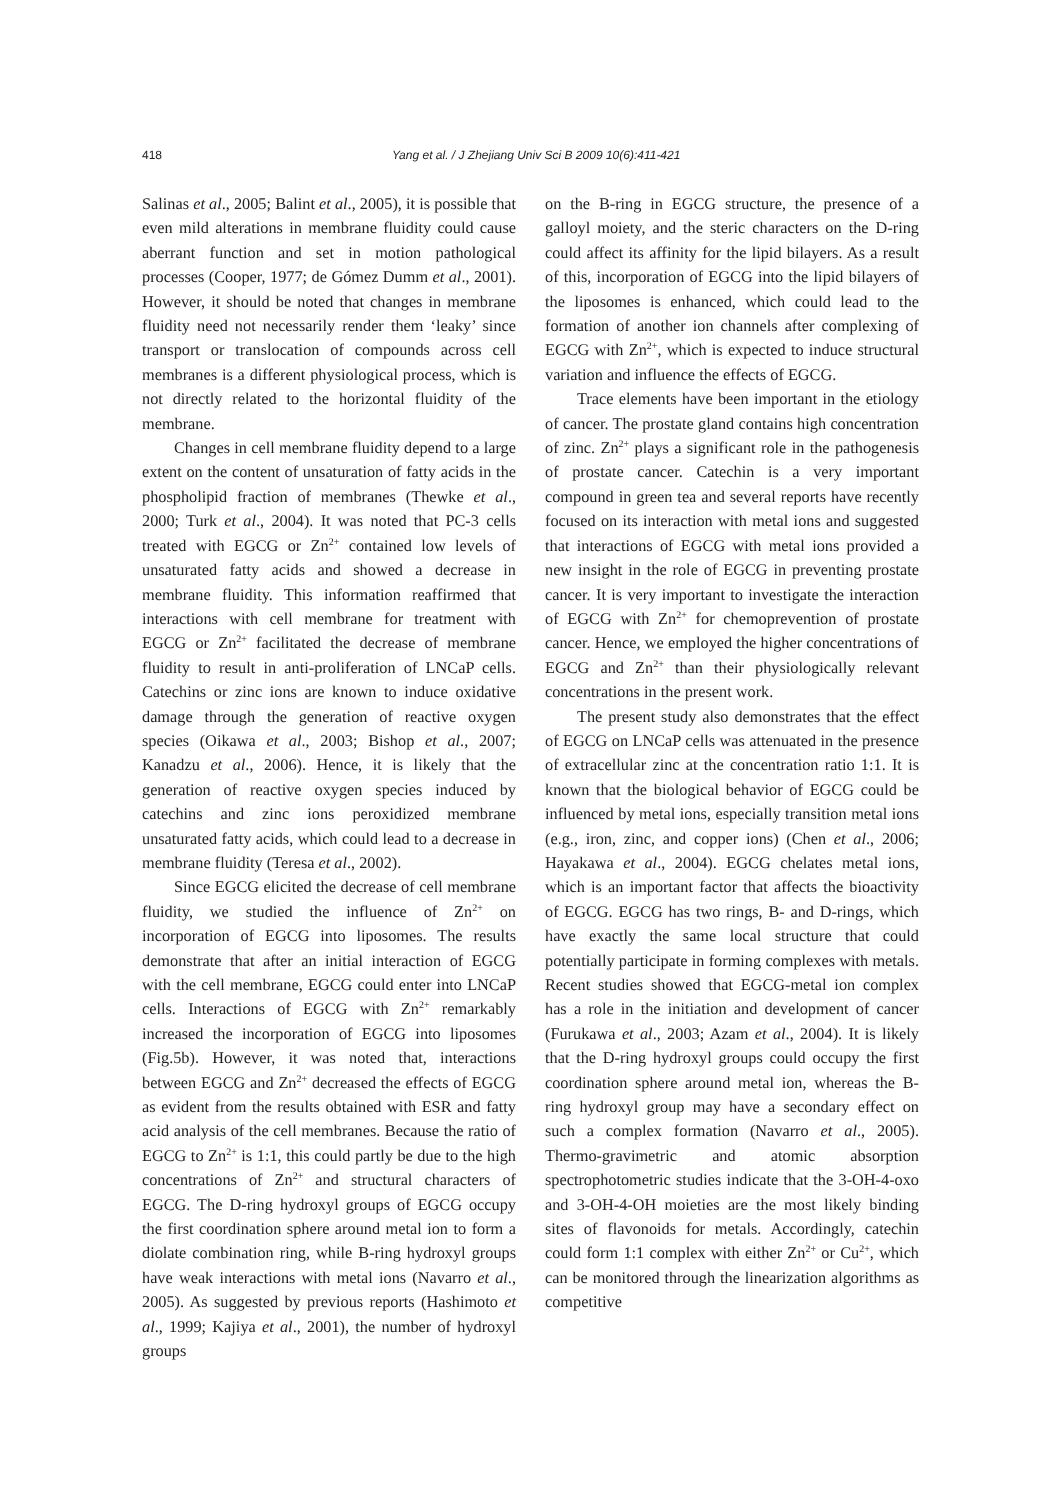418 Yang et al. / J Zhejiang Univ Sci B 2009 10(6):411-421
Salinas et al., 2005; Balint et al., 2005), it is possible that even mild alterations in membrane fluidity could cause aberrant function and set in motion pathological processes (Cooper, 1977; de Gómez Dumm et al., 2001). However, it should be noted that changes in membrane fluidity need not necessarily render them ‘leaky’ since transport or translocation of compounds across cell membranes is a different physiological process, which is not directly related to the horizontal fluidity of the membrane.
Changes in cell membrane fluidity depend to a large extent on the content of unsaturation of fatty acids in the phospholipid fraction of membranes (Thewke et al., 2000; Turk et al., 2004). It was noted that PC-3 cells treated with EGCG or Zn<sup>2+</sup> contained low levels of unsaturated fatty acids and showed a decrease in membrane fluidity. This information reaffirmed that interactions with cell membrane for treatment with EGCG or Zn<sup>2+</sup> facilitated the decrease of membrane fluidity to result in anti-proliferation of LNCaP cells. Catechins or zinc ions are known to induce oxidative damage through the generation of reactive oxygen species (Oikawa et al., 2003; Bishop et al., 2007; Kanadzu et al., 2006). Hence, it is likely that the generation of reactive oxygen species induced by catechins and zinc ions peroxidized membrane unsaturated fatty acids, which could lead to a decrease in membrane fluidity (Teresa et al., 2002).
Since EGCG elicited the decrease of cell membrane fluidity, we studied the influence of Zn<sup>2+</sup> on incorporation of EGCG into liposomes. The results demonstrate that after an initial interaction of EGCG with the cell membrane, EGCG could enter into LNCaP cells. Interactions of EGCG with Zn<sup>2+</sup> remarkably increased the incorporation of EGCG into liposomes (Fig.5b). However, it was noted that, interactions between EGCG and Zn<sup>2+</sup> decreased the effects of EGCG as evident from the results obtained with ESR and fatty acid analysis of the cell membranes. Because the ratio of EGCG to Zn<sup>2+</sup> is 1:1, this could partly be due to the high concentrations of Zn<sup>2+</sup> and structural characters of EGCG. The D-ring hydroxyl groups of EGCG occupy the first coordination sphere around metal ion to form a diolate combination ring, while B-ring hydroxyl groups have weak interactions with metal ions (Navarro et al., 2005). As suggested by previous reports (Hashimoto et al., 1999; Kajiya et al., 2001), the number of hydroxyl groups
on the B-ring in EGCG structure, the presence of a galloyl moiety, and the steric characters on the D-ring could affect its affinity for the lipid bilayers. As a result of this, incorporation of EGCG into the lipid bilayers of the liposomes is enhanced, which could lead to the formation of another ion channels after complexing of EGCG with Zn<sup>2+</sup>, which is expected to induce structural variation and influence the effects of EGCG.
Trace elements have been important in the etiology of cancer. The prostate gland contains high concentration of zinc. Zn<sup>2+</sup> plays a significant role in the pathogenesis of prostate cancer. Catechin is a very important compound in green tea and several reports have recently focused on its interaction with metal ions and suggested that interactions of EGCG with metal ions provided a new insight in the role of EGCG in preventing prostate cancer. It is very important to investigate the interaction of EGCG with Zn<sup>2+</sup> for chemoprevention of prostate cancer. Hence, we employed the higher concentrations of EGCG and Zn<sup>2+</sup> than their physiologically relevant concentrations in the present work.
The present study also demonstrates that the effect of EGCG on LNCaP cells was attenuated in the presence of extracellular zinc at the concentration ratio 1:1. It is known that the biological behavior of EGCG could be influenced by metal ions, especially transition metal ions (e.g., iron, zinc, and copper ions) (Chen et al., 2006; Hayakawa et al., 2004). EGCG chelates metal ions, which is an important factor that affects the bioactivity of EGCG. EGCG has two rings, B- and D-rings, which have exactly the same local structure that could potentially participate in forming complexes with metals. Recent studies showed that EGCG-metal ion complex has a role in the initiation and development of cancer (Furukawa et al., 2003; Azam et al., 2004). It is likely that the D-ring hydroxyl groups could occupy the first coordination sphere around metal ion, whereas the B-ring hydroxyl group may have a secondary effect on such a complex formation (Navarro et al., 2005). Thermo-gravimetric and atomic absorption spectrophotometric studies indicate that the 3-OH-4-oxo and 3-OH-4-OH moieties are the most likely binding sites of flavonoids for metals. Accordingly, catechin could form 1:1 complex with either Zn<sup>2+</sup> or Cu<sup>2+</sup>, which can be monitored through the linearization algorithms as competitive